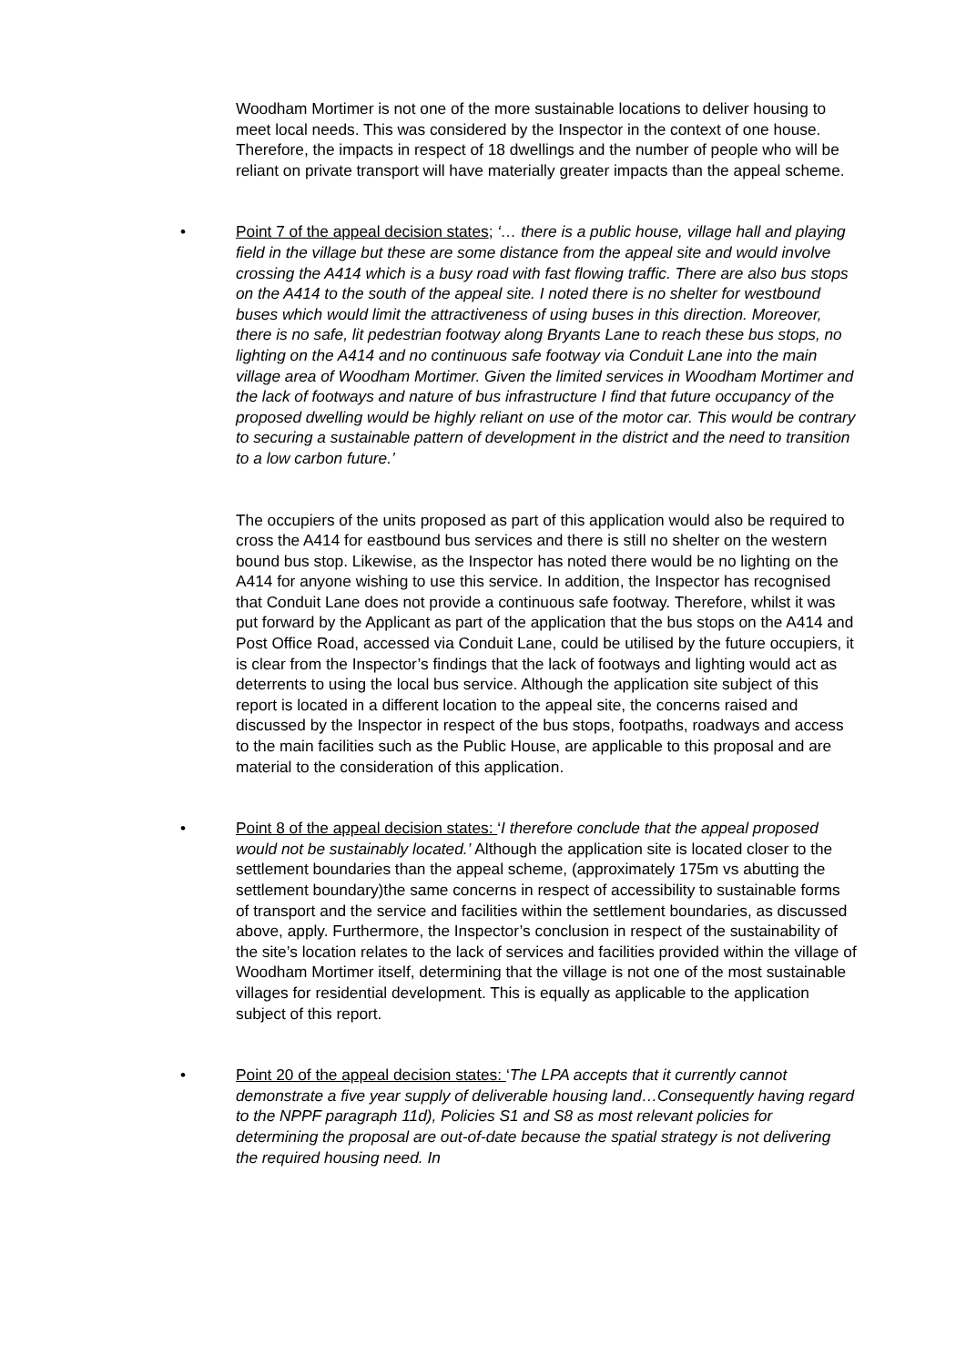Woodham Mortimer is not one of the more sustainable locations to deliver housing to meet local needs. This was considered by the Inspector in the context of one house. Therefore, the impacts in respect of 18 dwellings and the number of people who will be reliant on private transport will have materially greater impacts than the appeal scheme.
•
Point 7 of the appeal decision states; ‘… there is a public house, village hall and playing field in the village but these are some distance from the appeal site and would involve crossing the A414 which is a busy road with fast flowing traffic. There are also bus stops on the A414 to the south of the appeal site. I noted there is no shelter for westbound buses which would limit the attractiveness of using buses in this direction. Moreover, there is no safe, lit pedestrian footway along Bryants Lane to reach these bus stops, no lighting on the A414 and no continuous safe footway via Conduit Lane into the main village area of Woodham Mortimer. Given the limited services in Woodham Mortimer and the lack of footways and nature of bus infrastructure I find that future occupancy of the proposed dwelling would be highly reliant on use of the motor car. This would be contrary to securing a sustainable pattern of development in the district and the need to transition to a low carbon future.’
The occupiers of the units proposed as part of this application would also be required to cross the A414 for eastbound bus services and there is still no shelter on the western bound bus stop. Likewise, as the Inspector has noted there would be no lighting on the A414 for anyone wishing to use this service. In addition, the Inspector has recognised that Conduit Lane does not provide a continuous safe footway. Therefore, whilst it was put forward by the Applicant as part of the application that the bus stops on the A414 and Post Office Road, accessed via Conduit Lane, could be utilised by the future occupiers, it is clear from the Inspector’s findings that the lack of footways and lighting would act as deterrents to using the local bus service. Although the application site subject of this report is located in a different location to the appeal site, the concerns raised and discussed by the Inspector in respect of the bus stops, footpaths, roadways and access to the main facilities such as the Public House, are applicable to this proposal and are material to the consideration of this application.
•
Point 8 of the appeal decision states: ‘I therefore conclude that the appeal proposed would not be sustainably located.’ Although the application site is located closer to the settlement boundaries than the appeal scheme, (approximately 175m vs abutting the settlement boundary)the same concerns in respect of accessibility to sustainable forms of transport and the service and facilities within the settlement boundaries, as discussed above, apply. Furthermore, the Inspector’s conclusion in respect of the sustainability of the site’s location relates to the lack of services and facilities provided within the village of Woodham Mortimer itself, determining that the village is not one of the most sustainable villages for residential development. This is equally as applicable to the application subject of this report.
•
Point 20 of the appeal decision states: ‘The LPA accepts that it currently cannot demonstrate a five year supply of deliverable housing land…Consequently having regard to the NPPF paragraph 11d), Policies S1 and S8 as most relevant policies for determining the proposal are out-of-date because the spatial strategy is not delivering the required housing need. In